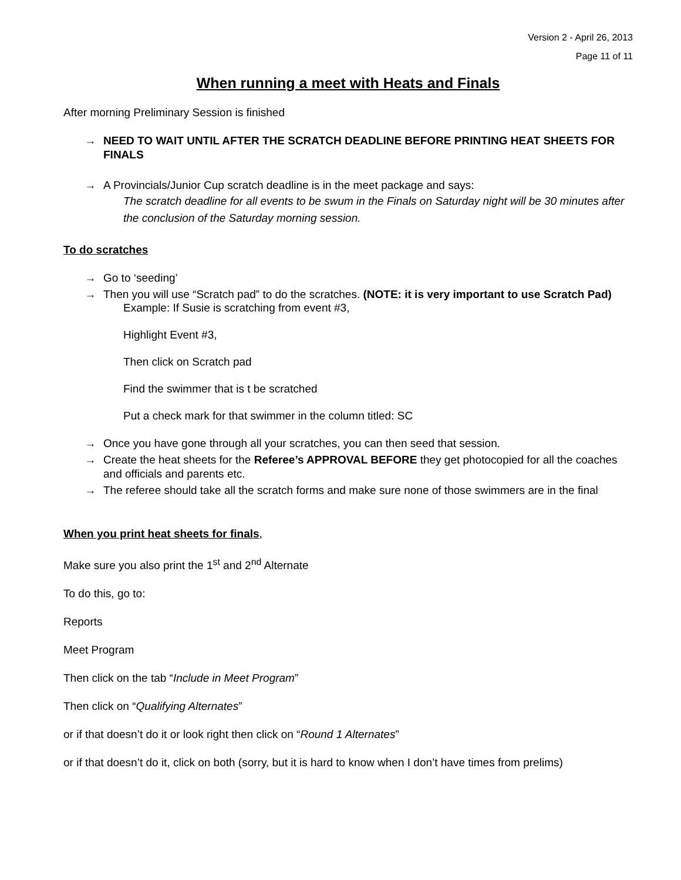Version 2 - April 26, 2013
Page 11 of 11
When running a meet with Heats and Finals
After morning Preliminary Session is finished
→ NEED TO WAIT UNTIL AFTER THE SCRATCH DEADLINE BEFORE PRINTING HEAT SHEETS FOR FINALS
→ A Provincials/Junior Cup scratch deadline is in the meet package and says:
The scratch deadline for all events to be swum in the Finals on Saturday night will be 30 minutes after the conclusion of the Saturday morning session.
To do scratches
→ Go to ‘seeding’
→ Then you will use “Scratch pad” to do the scratches. (NOTE: it is very important to use Scratch Pad)
Example: If Susie is scratching from event #3,
Highlight Event #3,
Then click on Scratch pad
Find the swimmer that is t be scratched
Put a check mark for that swimmer in the column titled: SC
→ Once you have gone through all your scratches, you can then seed that session.
→ Create the heat sheets for the Referee’s APPROVAL BEFORE they get photocopied for all the coaches and officials and parents etc.
→ The referee should take all the scratch forms and make sure none of those swimmers are in the final
When you print heat sheets for finals,
Make sure you also print the 1<sup>st</sup> and 2<sup>nd</sup> Alternate
To do this, go to:
Reports
Meet Program
Then click on the tab “Include in Meet Program”
Then click on “Qualifying Alternates”
or if that doesn’t do it or look right then click on “Round 1 Alternates”
or if that doesn’t do it, click on both (sorry, but it is hard to know when I don’t have times from prelims)